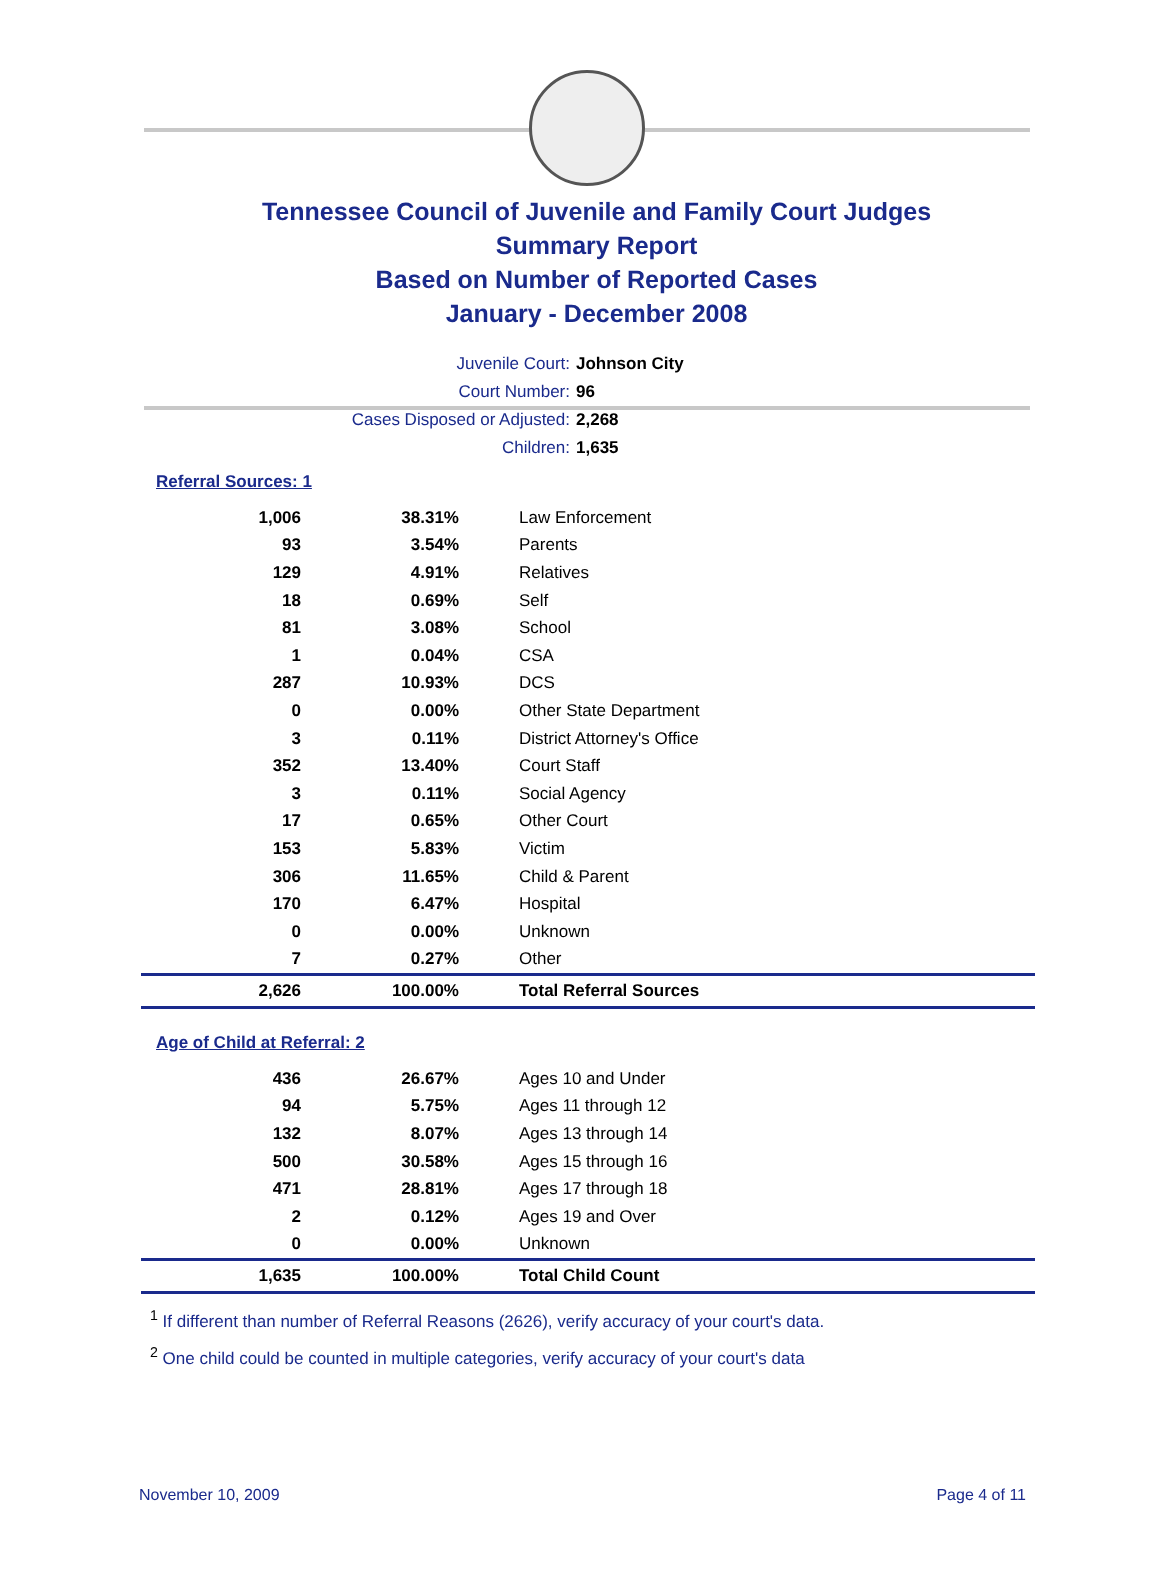Tennessee Council of Juvenile and Family Court Judges
Summary Report
Based on Number of Reported Cases
January - December 2008
Juvenile Court: Johnson City
Court Number: 96
Cases Disposed or Adjusted: 2,268
Children: 1,635
Referral Sources: 1
| 1,006 | 38.31% | Law Enforcement |
| 93 | 3.54% | Parents |
| 129 | 4.91% | Relatives |
| 18 | 0.69% | Self |
| 81 | 3.08% | School |
| 1 | 0.04% | CSA |
| 287 | 10.93% | DCS |
| 0 | 0.00% | Other State Department |
| 3 | 0.11% | District Attorney's Office |
| 352 | 13.40% | Court Staff |
| 3 | 0.11% | Social Agency |
| 17 | 0.65% | Other Court |
| 153 | 5.83% | Victim |
| 306 | 11.65% | Child & Parent |
| 170 | 6.47% | Hospital |
| 0 | 0.00% | Unknown |
| 7 | 0.27% | Other |
| 2,626 | 100.00% | Total Referral Sources |
Age of Child at Referral: 2
| 436 | 26.67% | Ages 10 and Under |
| 94 | 5.75% | Ages 11 through 12 |
| 132 | 8.07% | Ages 13 through 14 |
| 500 | 30.58% | Ages 15 through 16 |
| 471 | 28.81% | Ages 17 through 18 |
| 2 | 0.12% | Ages 19 and Over |
| 0 | 0.00% | Unknown |
| 1,635 | 100.00% | Total Child Count |
<sup>1</sup> If different than number of Referral Reasons (2626), verify accuracy of your court's data.
<sup>2</sup> One child could be counted in multiple categories, verify accuracy of your court's data
November 10, 2009 Page 4 of 11